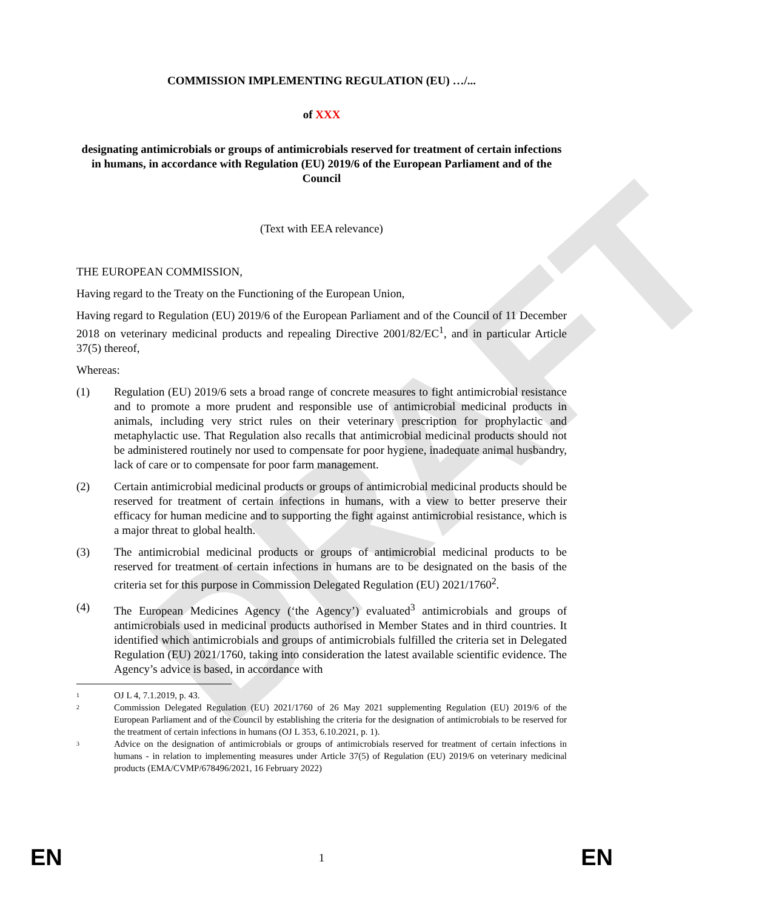DRAFT
COMMISSION IMPLEMENTING REGULATION (EU) …/...
of XXX
designating antimicrobials or groups of antimicrobials reserved for treatment of certain infections in humans, in accordance with Regulation (EU) 2019/6 of the European Parliament and of the Council
(Text with EEA relevance)
THE EUROPEAN COMMISSION,
Having regard to the Treaty on the Functioning of the European Union,
Having regard to Regulation (EU) 2019/6 of the European Parliament and of the Council of 11 December 2018 on veterinary medicinal products and repealing Directive 2001/82/EC<sup>1</sup>, and in particular Article 37(5) thereof,
Whereas:
(1) Regulation (EU) 2019/6 sets a broad range of concrete measures to fight antimicrobial resistance and to promote a more prudent and responsible use of antimicrobial medicinal products in animals, including very strict rules on their veterinary prescription for prophylactic and metaphylactic use. That Regulation also recalls that antimicrobial medicinal products should not be administered routinely nor used to compensate for poor hygiene, inadequate animal husbandry, lack of care or to compensate for poor farm management.
(2) Certain antimicrobial medicinal products or groups of antimicrobial medicinal products should be reserved for treatment of certain infections in humans, with a view to better preserve their efficacy for human medicine and to supporting the fight against antimicrobial resistance, which is a major threat to global health.
(3) The antimicrobial medicinal products or groups of antimicrobial medicinal products to be reserved for treatment of certain infections in humans are to be designated on the basis of the criteria set for this purpose in Commission Delegated Regulation (EU) 2021/1760<sup>2</sup>.
(4) The European Medicines Agency (‘the Agency’) evaluated<sup>3</sup> antimicrobials and groups of antimicrobials used in medicinal products authorised in Member States and in third countries. It identified which antimicrobials and groups of antimicrobials fulfilled the criteria set in Delegated Regulation (EU) 2021/1760, taking into consideration the latest available scientific evidence. The Agency’s advice is based, in accordance with
1 OJ L 4, 7.1.2019, p. 43.
2 Commission Delegated Regulation (EU) 2021/1760 of 26 May 2021 supplementing Regulation (EU) 2019/6 of the European Parliament and of the Council by establishing the criteria for the designation of antimicrobials to be reserved for the treatment of certain infections in humans (OJ L 353, 6.10.2021, p. 1).
3 Advice on the designation of antimicrobials or groups of antimicrobials reserved for treatment of certain infections in humans - in relation to implementing measures under Article 37(5) of Regulation (EU) 2019/6 on veterinary medicinal products (EMA/CVMP/678496/2021, 16 February 2022)
EN 1 EN